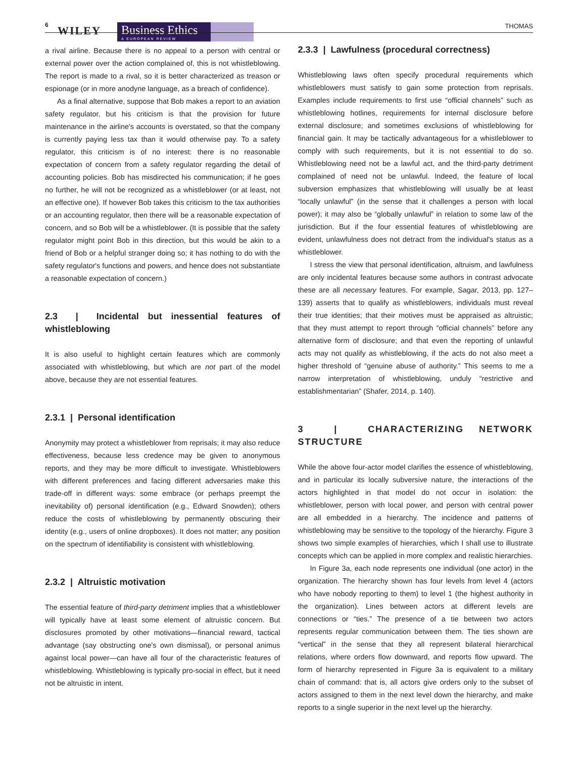6 WILEY
Business Ethics
A EUROPEAN REVIEW
THOMAS
a rival airline. Because there is no appeal to a person with central or external power over the action complained of, this is not whistleblowing. The report is made to a rival, so it is better characterized as treason or espionage (or in more anodyne language, as a breach of confidence).
As a final alternative, suppose that Bob makes a report to an aviation safety regulator, but his criticism is that the provision for future maintenance in the airline's accounts is overstated, so that the company is currently paying less tax than it would otherwise pay. To a safety regulator, this criticism is of no interest: there is no reasonable expectation of concern from a safety regulator regarding the detail of accounting policies. Bob has misdirected his communication; if he goes no further, he will not be recognized as a whistleblower (or at least, not an effective one). If however Bob takes this criticism to the tax authorities or an accounting regulator, then there will be a reasonable expectation of concern, and so Bob will be a whistleblower. (It is possible that the safety regulator might point Bob in this direction, but this would be akin to a friend of Bob or a helpful stranger doing so; it has nothing to do with the safety regulator's functions and powers, and hence does not substantiate a reasonable expectation of concern.)
2.3 | Incidental but inessential features of whistleblowing
It is also useful to highlight certain features which are commonly associated with whistleblowing, but which are not part of the model above, because they are not essential features.
2.3.1 | Personal identification
Anonymity may protect a whistleblower from reprisals; it may also reduce effectiveness, because less credence may be given to anonymous reports, and they may be more difficult to investigate. Whistleblowers with different preferences and facing different adversaries make this trade-off in different ways: some embrace (or perhaps preempt the inevitability of) personal identification (e.g., Edward Snowden); others reduce the costs of whistleblowing by permanently obscuring their identity (e.g., users of online dropboxes). It does not matter; any position on the spectrum of identifiability is consistent with whistleblowing.
2.3.2 | Altruistic motivation
The essential feature of third-party detriment implies that a whistleblower will typically have at least some element of altruistic concern. But disclosures promoted by other motivations—financial reward, tactical advantage (say obstructing one's own dismissal), or personal animus against local power—can have all four of the characteristic features of whistleblowing. Whistleblowing is typically pro-social in effect, but it need not be altruistic in intent.
2.3.3 | Lawfulness (procedural correctness)
Whistleblowing laws often specify procedural requirements which whistleblowers must satisfy to gain some protection from reprisals. Examples include requirements to first use “official channels” such as whistleblowing hotlines, requirements for internal disclosure before external disclosure; and sometimes exclusions of whistleblowing for financial gain. It may be tactically advantageous for a whistleblower to comply with such requirements, but it is not essential to do so. Whistleblowing need not be a lawful act, and the third-party detriment complained of need not be unlawful. Indeed, the feature of local subversion emphasizes that whistleblowing will usually be at least “locally unlawful” (in the sense that it challenges a person with local power); it may also be “globally unlawful” in relation to some law of the jurisdiction. But if the four essential features of whistleblowing are evident, unlawfulness does not detract from the individual's status as a whistleblower.
I stress the view that personal identification, altruism, and lawfulness are only incidental features because some authors in contrast advocate these are all necessary features. For example, Sagar, 2013, pp. 127–139) asserts that to qualify as whistleblowers, individuals must reveal their true identities; that their motives must be appraised as altruistic; that they must attempt to report through “official channels” before any alternative form of disclosure; and that even the reporting of unlawful acts may not qualify as whistleblowing, if the acts do not also meet a higher threshold of “genuine abuse of authority.” This seems to me a narrow interpretation of whistleblowing, unduly “restrictive and establishmentarian” (Shafer, 2014, p. 140).
3 | CHARACTERIZING NETWORK STRUCTURE
While the above four-actor model clarifies the essence of whistleblowing, and in particular its locally subversive nature, the interactions of the actors highlighted in that model do not occur in isolation: the whistleblower, person with local power, and person with central power are all embedded in a hierarchy. The incidence and patterns of whistleblowing may be sensitive to the topology of the hierarchy. Figure 3 shows two simple examples of hierarchies, which I shall use to illustrate concepts which can be applied in more complex and realistic hierarchies.
In Figure 3a, each node represents one individual (one actor) in the organization. The hierarchy shown has four levels from level 4 (actors who have nobody reporting to them) to level 1 (the highest authority in the organization). Lines between actors at different levels are connections or “ties.” The presence of a tie between two actors represents regular communication between them. The ties shown are “vertical” in the sense that they all represent bilateral hierarchical relations, where orders flow downward, and reports flow upward. The form of hierarchy represented in Figure 3a is equivalent to a military chain of command: that is, all actors give orders only to the subset of actors assigned to them in the next level down the hierarchy, and make reports to a single superior in the next level up the hierarchy.